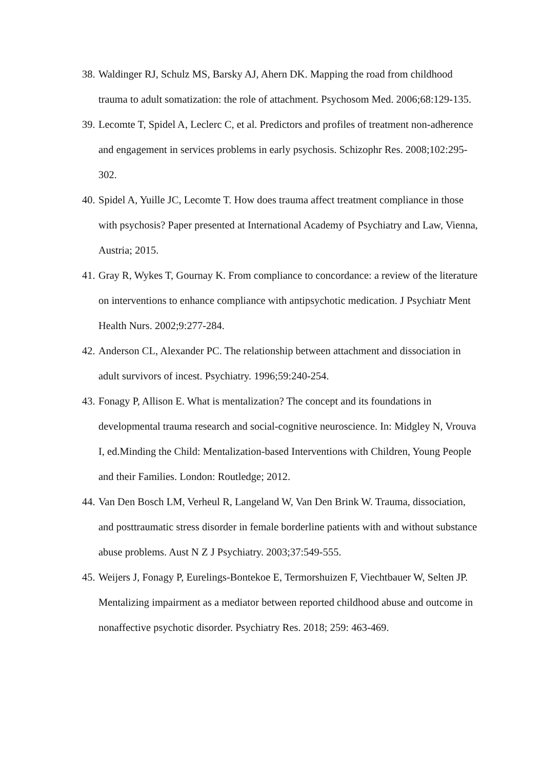38.
Waldinger RJ, Schulz MS, Barsky AJ, Ahern DK. Mapping the road from childhood trauma to adult somatization: the role of attachment. Psychosom Med. 2006;68:129-135.
39.
Lecomte T, Spidel A, Leclerc C, et al. Predictors and profiles of treatment non-adherence and engagement in services problems in early psychosis. Schizophr Res. 2008;102:295-302.
40.
Spidel A, Yuille JC, Lecomte T. How does trauma affect treatment compliance in those with psychosis? Paper presented at International Academy of Psychiatry and Law, Vienna, Austria; 2015.
41.
Gray R, Wykes T, Gournay K. From compliance to concordance: a review of the literature on interventions to enhance compliance with antipsychotic medication. J Psychiatr Ment Health Nurs. 2002;9:277-284.
42.
Anderson CL, Alexander PC. The relationship between attachment and dissociation in adult survivors of incest. Psychiatry. 1996;59:240-254.
43.
Fonagy P, Allison E. What is mentalization? The concept and its foundations in developmental trauma research and social-cognitive neuroscience. In: Midgley N, Vrouva I, ed.Minding the Child: Mentalization-based Interventions with Children, Young People and their Families. London: Routledge; 2012.
44.
Van Den Bosch LM, Verheul R, Langeland W, Van Den Brink W. Trauma, dissociation, and posttraumatic stress disorder in female borderline patients with and without substance abuse problems. Aust N Z J Psychiatry. 2003;37:549-555.
45.
Weijers J, Fonagy P, Eurelings-Bontekoe E, Termorshuizen F, Viechtbauer W, Selten JP. Mentalizing impairment as a mediator between reported childhood abuse and outcome in nonaffective psychotic disorder. Psychiatry Res. 2018; 259: 463-469.